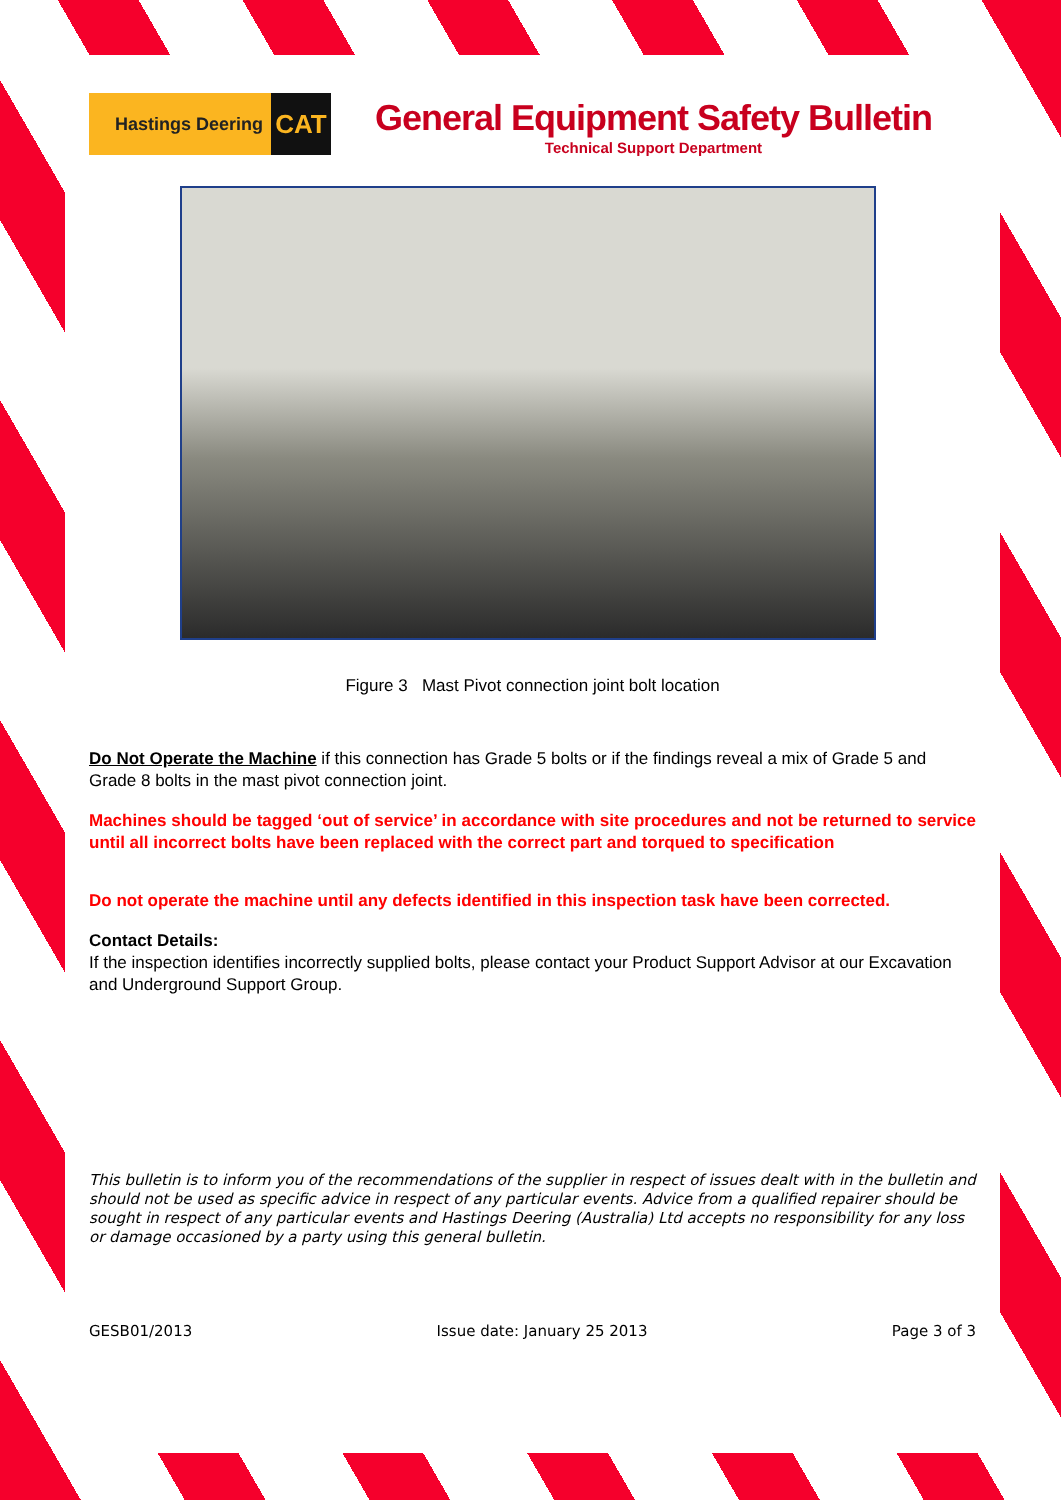Hastings Deering CAT
General Equipment Safety Bulletin
Technical Support Department
Figure 3 Mast Pivot connection joint bolt location
Do Not Operate the Machine if this connection has Grade 5 bolts or if the findings reveal a mix of Grade 5 and Grade 8 bolts in the mast pivot connection joint.
Machines should be tagged ‘out of service’ in accordance with site procedures and not be returned to service until all incorrect bolts have been replaced with the correct part and torqued to specification
Do not operate the machine until any defects identified in this inspection task have been corrected.
Contact Details:
If the inspection identifies incorrectly supplied bolts, please contact your Product Support Advisor at our Excavation and Underground Support Group.
This bulletin is to inform you of the recommendations of the supplier in respect of issues dealt with in the bulletin and should not be used as specific advice in respect of any particular events. Advice from a qualified repairer should be sought in respect of any particular events and Hastings Deering (Australia) Ltd accepts no responsibility for any loss or damage occasioned by a party using this general bulletin.
GESB01/2013 Issue date: January 25 2013 Page 3 of 3